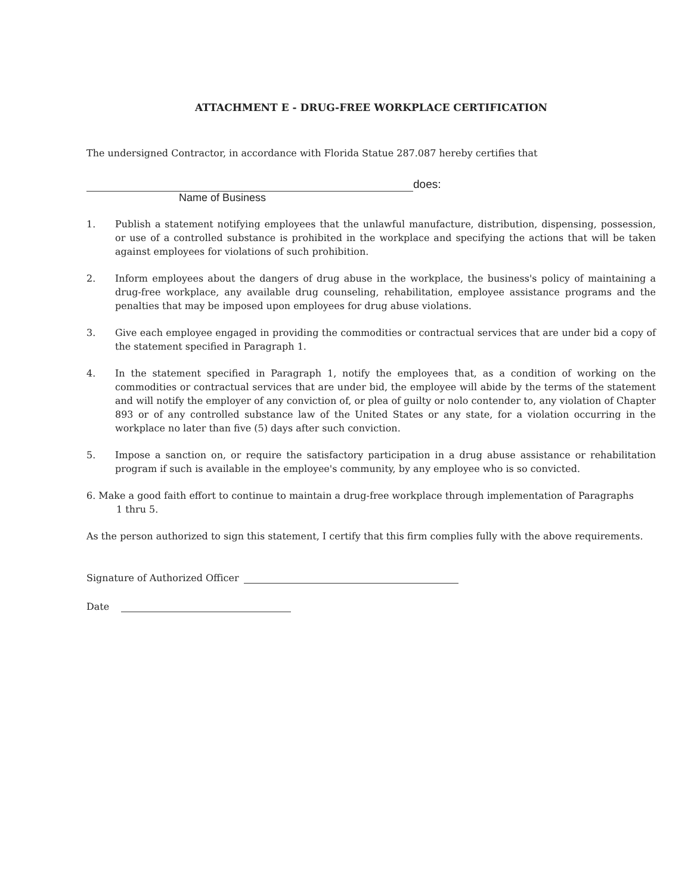ATTACHMENT E - DRUG-FREE WORKPLACE CERTIFICATION
The undersigned Contractor, in accordance with Florida Statue 287.087 hereby certifies that
does:
Name of Business
1. Publish a statement notifying employees that the unlawful manufacture, distribution, dispensing, possession, or use of a controlled substance is prohibited in the workplace and specifying the actions that will be taken against employees for violations of such prohibition.
2. Inform employees about the dangers of drug abuse in the workplace, the business's policy of maintaining a drug-free workplace, any available drug counseling, rehabilitation, employee assistance programs and the penalties that may be imposed upon employees for drug abuse violations.
3. Give each employee engaged in providing the commodities or contractual services that are under bid a copy of the statement specified in Paragraph 1.
4. In the statement specified in Paragraph 1, notify the employees that, as a condition of working on the commodities or contractual services that are under bid, the employee will abide by the terms of the statement and will notify the employer of any conviction of, or plea of guilty or nolo contender to, any violation of Chapter 893 or of any controlled substance law of the United States or any state, for a violation occurring in the workplace no later than five (5) days after such conviction.
5. Impose a sanction on, or require the satisfactory participation in a drug abuse assistance or rehabilitation program if such is available in the employee's community, by any employee who is so convicted.
6. Make a good faith effort to continue to maintain a drug-free workplace through implementation of Paragraphs
1 thru 5.
As the person authorized to sign this statement, I certify that this firm complies fully with the above requirements.
Signature of Authorized Officer
Date